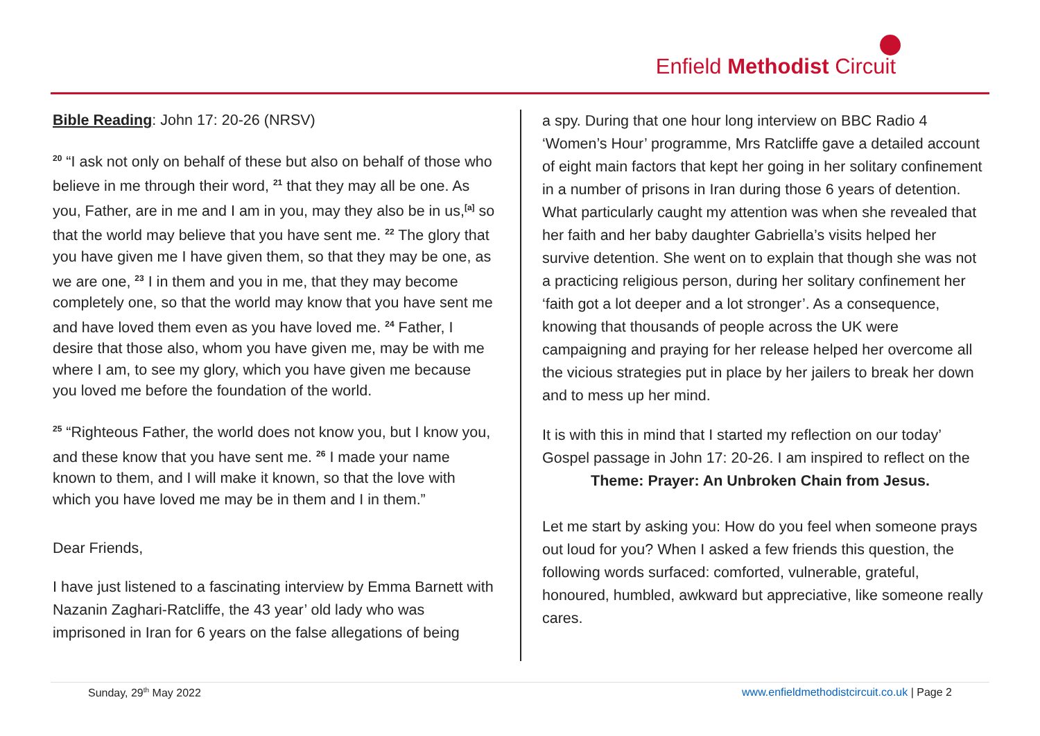Enfield Methodist Circuit
Bible Reading: John 17: 20-26 (NRSV)
<sup>20</sup> “I ask not only on behalf of these but also on behalf of those who believe in me through their word, <sup>21</sup> that they may all be one. As you, Father, are in me and I am in you, may they also be in us,<sup>[a]</sup> so that the world may believe that you have sent me. <sup>22</sup> The glory that you have given me I have given them, so that they may be one, as we are one, <sup>23</sup> I in them and you in me, that they may become completely one, so that the world may know that you have sent me and have loved them even as you have loved me. <sup>24</sup> Father, I desire that those also, whom you have given me, may be with me where I am, to see my glory, which you have given me because you loved me before the foundation of the world.
<sup>25</sup> “Righteous Father, the world does not know you, but I know you, and these know that you have sent me. <sup>26</sup> I made your name known to them, and I will make it known, so that the love with which you have loved me may be in them and I in them.”
Dear Friends,
I have just listened to a fascinating interview by Emma Barnett with Nazanin Zaghari-Ratcliffe, the 43 year’ old lady who was imprisoned in Iran for 6 years on the false allegations of being
a spy. During that one hour long interview on BBC Radio 4 ‘Women’s Hour’ programme, Mrs Ratcliffe gave a detailed account of eight main factors that kept her going in her solitary confinement in a number of prisons in Iran during those 6 years of detention. What particularly caught my attention was when she revealed that her faith and her baby daughter Gabriella’s visits helped her survive detention. She went on to explain that though she was not a practicing religious person, during her solitary confinement her ‘faith got a lot deeper and a lot stronger’. As a consequence, knowing that thousands of people across the UK were campaigning and praying for her release helped her overcome all the vicious strategies put in place by her jailers to break her down and to mess up her mind.
It is with this in mind that I started my reflection on our today’ Gospel passage in John 17: 20-26. I am inspired to reflect on the Theme: Prayer: An Unbroken Chain from Jesus.
Let me start by asking you: How do you feel when someone prays out loud for you? When I asked a few friends this question, the following words surfaced: comforted, vulnerable, grateful, honoured, humbled, awkward but appreciative, like someone really cares.
Sunday, 29<sup>th</sup> May 2022 www.enfieldmethodistcircuit.co.uk | Page 2